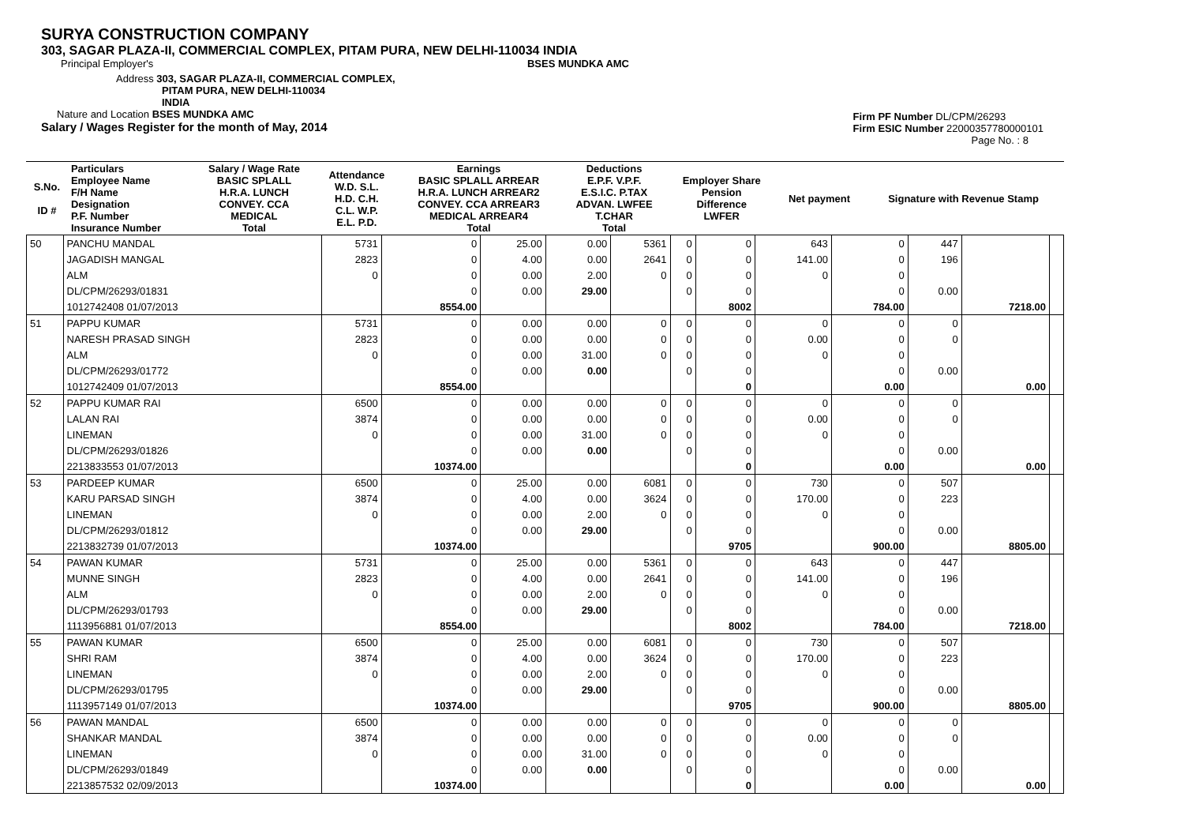SURYA CONSTRUCTION COMPANY
303, SAGAR PLAZA-II, COMMERCIAL COMPLEX, PITAM PURA, NEW DELHI-110034 INDIA
Principal Employer's BSES MUNDKA AMC
Address 303, SAGAR PLAZA-II, COMMERCIAL COMPLEX,
PITAM PURA, NEW DELHI-110034
INDIA
Nature and Location BSES MUNDKA AMC
Salary / Wages Register for the month of May, 2014
Firm PF Number DL/CPM/26293
Firm ESIC Number 22000357780000101
Page No. : 8
| S.No. ID # | Particulars Employee Name F/H Name Designation P.F. Number Insurance Number | Salary / Wage Rate BASIC SPLALL H.R.A. LUNCH CONVEY. CCA MEDICAL Total | Attendance W.D. S.L. H.D. C.H. C.L. W.P. E.L. P.D. | Earnings BASIC SPLALL ARREAR H.R.A. LUNCH ARREAR2 CONVEY. CCA ARREAR3 MEDICAL ARREAR4 Total | Deductions E.P.F. V.P.F. E.S.I.C. P.TAX ADVAN. LWFEE T.CHAR Total | Employer Share Pension Difference LWFER | Net payment | Signature with Revenue Stamp |
| --- | --- | --- | --- | --- | --- | --- | --- | --- |
| 50 | PANCHU MANDAL | 5731 | 0 | 25.00 | 0.00 | 5361 | 0 | 0 | 643 | 0 | 447 | | |
| | JAGADISH MANGAL | 2823 | 0 | 4.00 | 0.00 | 2641 | 0 | 0 | 141.00 | 0 | 196 | | |
| | ALM | 0 | 0 | 0.00 | 2.00 | 0 | 0 | 0 | 0 | 0 | | | |
| | DL/CPM/26293/01831 | | 0 | 0.00 | 29.00 | | 0 | 0 | | 0 | 0.00 | | |
| | 1012742408 01/07/2013 | | 8554.00 | | | | | 8002 | | 784.00 | | 7218.00 | |
| 51 | PAPPU KUMAR | 5731 | 0 | 0.00 | 0.00 | 0 | 0 | 0 | 0 | 0 | 0 | | |
| | NARESH PRASAD SINGH | 2823 | 0 | 0.00 | 0.00 | 0 | 0 | 0 | 0.00 | 0 | 0 | | |
| | ALM | 0 | 0 | 0.00 | 31.00 | 0 | 0 | 0 | 0 | 0 | | | |
| | DL/CPM/26293/01772 | | 0 | 0.00 | 0.00 | | 0 | 0 | | 0 | 0.00 | | |
| | 1012742409 01/07/2013 | | 8554.00 | | | | | 0 | | 0.00 | | 0.00 | |
| 52 | PAPPU KUMAR RAI | 6500 | 0 | 0.00 | 0.00 | 0 | 0 | 0 | 0 | 0 | 0 | | |
| | LALAN RAI | 3874 | 0 | 0.00 | 0.00 | 0 | 0 | 0 | 0.00 | 0 | 0 | | |
| | LINEMAN | 0 | 0 | 0.00 | 31.00 | 0 | 0 | 0 | 0 | 0 | | | |
| | DL/CPM/26293/01826 | | 0 | 0.00 | 0.00 | | 0 | 0 | | 0 | 0.00 | | |
| | 2213833553 01/07/2013 | | 10374.00 | | | | | 0 | | 0.00 | | 0.00 | |
| 53 | PARDEEP KUMAR | 6500 | 0 | 25.00 | 0.00 | 6081 | 0 | 0 | 730 | 0 | 507 | | |
| | KARU PARSAD SINGH | 3874 | 0 | 4.00 | 0.00 | 3624 | 0 | 0 | 170.00 | 0 | 223 | | |
| | LINEMAN | 0 | 0 | 0.00 | 2.00 | 0 | 0 | 0 | 0 | 0 | | | |
| | DL/CPM/26293/01812 | | 0 | 0.00 | 29.00 | | 0 | 0 | | 0 | 0.00 | | |
| | 2213832739 01/07/2013 | | 10374.00 | | | | | 9705 | | 900.00 | | 8805.00 | |
| 54 | PAWAN KUMAR | 5731 | 0 | 25.00 | 0.00 | 5361 | 0 | 0 | 643 | 0 | 447 | | |
| | MUNNE SINGH | 2823 | 0 | 4.00 | 0.00 | 2641 | 0 | 0 | 141.00 | 0 | 196 | | |
| | ALM | 0 | 0 | 0.00 | 2.00 | 0 | 0 | 0 | 0 | 0 | | | |
| | DL/CPM/26293/01793 | | 0 | 0.00 | 29.00 | | 0 | 0 | | 0 | 0.00 | | |
| | 1113956881 01/07/2013 | | 8554.00 | | | | | 8002 | | 784.00 | | 7218.00 | |
| 55 | PAWAN KUMAR | 6500 | 0 | 25.00 | 0.00 | 6081 | 0 | 0 | 730 | 0 | 507 | | |
| | SHRI RAM | 3874 | 0 | 4.00 | 0.00 | 3624 | 0 | 0 | 170.00 | 0 | 223 | | |
| | LINEMAN | 0 | 0 | 0.00 | 2.00 | 0 | 0 | 0 | 0 | 0 | | | |
| | DL/CPM/26293/01795 | | 0 | 0.00 | 29.00 | | 0 | 0 | | 0 | 0.00 | | |
| | 1113957149 01/07/2013 | | 10374.00 | | | | | 9705 | | 900.00 | | 8805.00 | |
| 56 | PAWAN MANDAL | 6500 | 0 | 0.00 | 0.00 | 0 | 0 | 0 | 0 | 0 | 0 | | |
| | SHANKAR MANDAL | 3874 | 0 | 0.00 | 0.00 | 0 | 0 | 0 | 0.00 | 0 | 0 | | |
| | LINEMAN | 0 | 0 | 0.00 | 31.00 | 0 | 0 | 0 | 0 | 0 | | | |
| | DL/CPM/26293/01849 | | 0 | 0.00 | 0.00 | | 0 | 0 | | 0 | 0.00 | | |
| | 2213857532 02/09/2013 | | 10374.00 | | | | | 0 | | 0.00 | | 0.00 | |